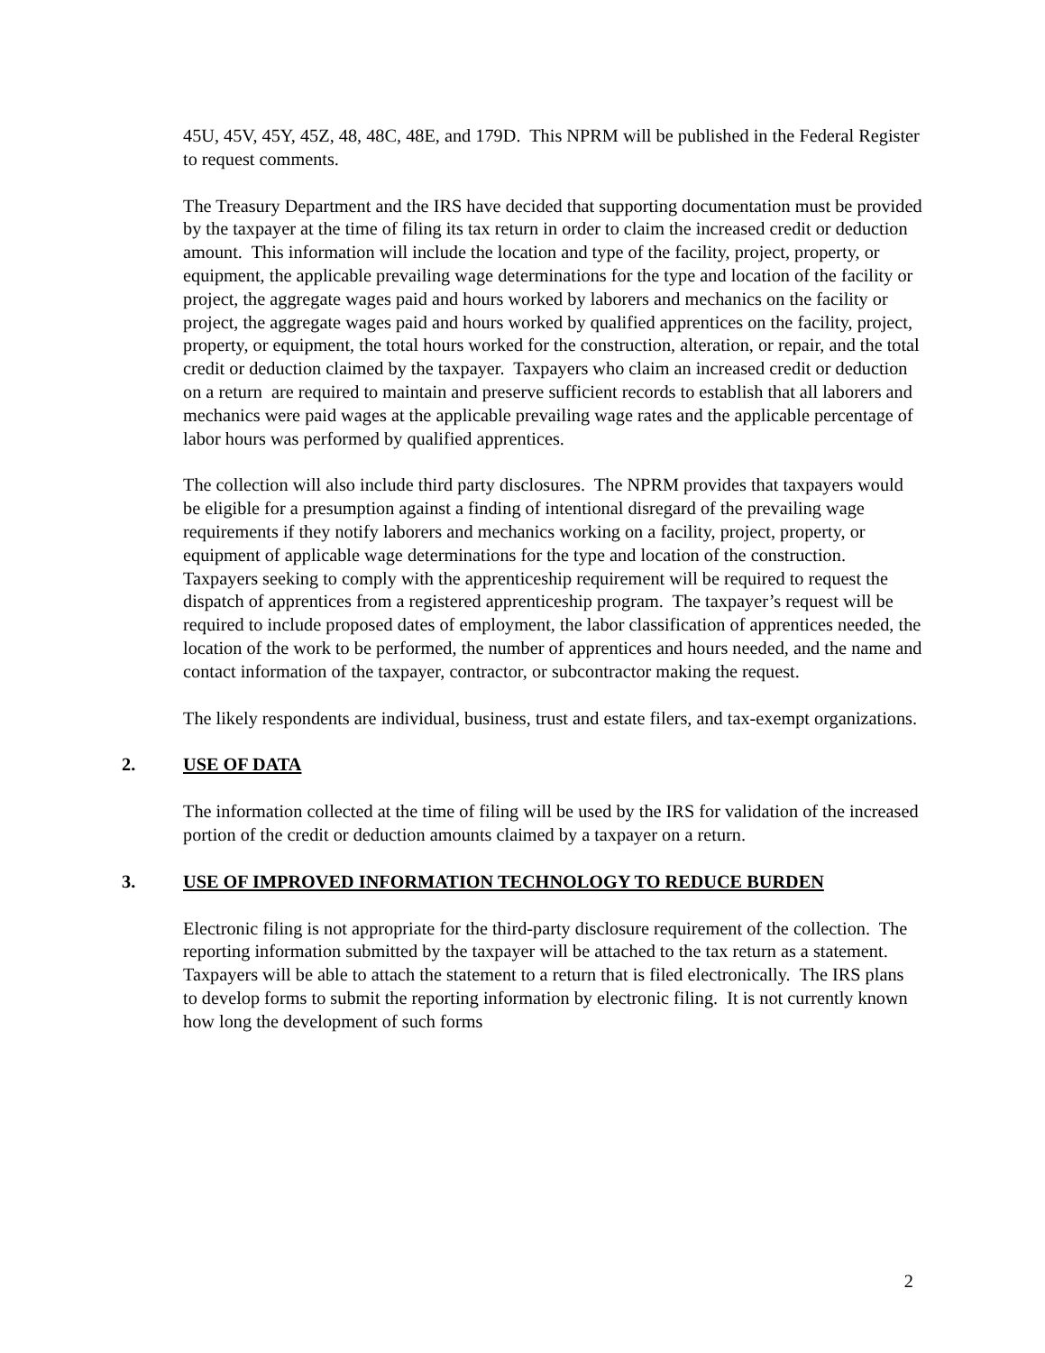45U, 45V, 45Y, 45Z, 48, 48C, 48E, and 179D. This NPRM will be published in the Federal Register to request comments.
The Treasury Department and the IRS have decided that supporting documentation must be provided by the taxpayer at the time of filing its tax return in order to claim the increased credit or deduction amount. This information will include the location and type of the facility, project, property, or equipment, the applicable prevailing wage determinations for the type and location of the facility or project, the aggregate wages paid and hours worked by laborers and mechanics on the facility or project, the aggregate wages paid and hours worked by qualified apprentices on the facility, project, property, or equipment, the total hours worked for the construction, alteration, or repair, and the total credit or deduction claimed by the taxpayer. Taxpayers who claim an increased credit or deduction on a return are required to maintain and preserve sufficient records to establish that all laborers and mechanics were paid wages at the applicable prevailing wage rates and the applicable percentage of labor hours was performed by qualified apprentices.
The collection will also include third party disclosures. The NPRM provides that taxpayers would be eligible for a presumption against a finding of intentional disregard of the prevailing wage requirements if they notify laborers and mechanics working on a facility, project, property, or equipment of applicable wage determinations for the type and location of the construction. Taxpayers seeking to comply with the apprenticeship requirement will be required to request the dispatch of apprentices from a registered apprenticeship program. The taxpayer’s request will be required to include proposed dates of employment, the labor classification of apprentices needed, the location of the work to be performed, the number of apprentices and hours needed, and the name and contact information of the taxpayer, contractor, or subcontractor making the request.
The likely respondents are individual, business, trust and estate filers, and tax-exempt organizations.
2. USE OF DATA
The information collected at the time of filing will be used by the IRS for validation of the increased portion of the credit or deduction amounts claimed by a taxpayer on a return.
3. USE OF IMPROVED INFORMATION TECHNOLOGY TO REDUCE BURDEN
Electronic filing is not appropriate for the third-party disclosure requirement of the collection. The reporting information submitted by the taxpayer will be attached to the tax return as a statement. Taxpayers will be able to attach the statement to a return that is filed electronically. The IRS plans to develop forms to submit the reporting information by electronic filing. It is not currently known how long the development of such forms
2